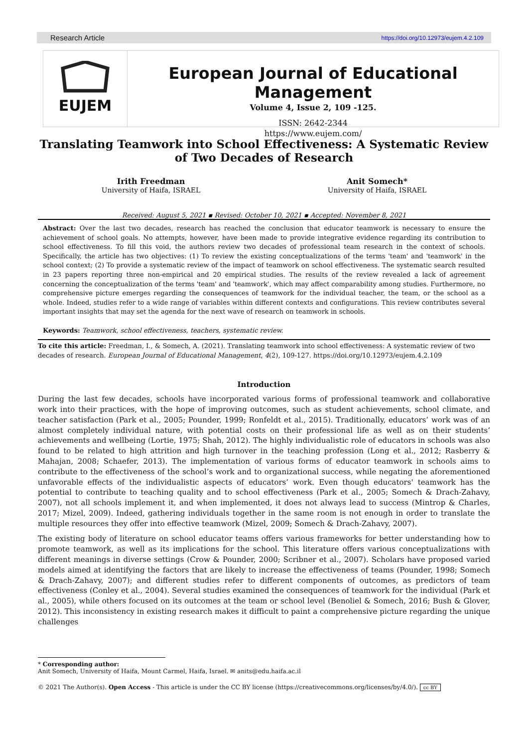Research Article https://doi.org/10.12973/eujem.4.2.109
EUJEM
European Journal of Educational Management
Volume 4, Issue 2, 109 -125.
ISSN: 2642-2344
https://www.eujem.com/
Translating Teamwork into School Effectiveness: A Systematic Review of Two Decades of Research
Irith Freedman
University of Haifa, ISRAEL
Anit Somech*
University of Haifa, ISRAEL
Received: August 5, 2021 ▪ Revised: October 10, 2021 ▪ Accepted: November 8, 2021
Abstract: Over the last two decades, research has reached the conclusion that educator teamwork is necessary to ensure the achievement of school goals. No attempts, however, have been made to provide integrative evidence regarding its contribution to school effectiveness. To fill this void, the authors review two decades of professional team research in the context of schools. Specifically, the article has two objectives: (1) To review the existing conceptualizations of the terms 'team' and 'teamwork' in the school context; (2) To provide a systematic review of the impact of teamwork on school effectiveness. The systematic search resulted in 23 papers reporting three non-empirical and 20 empirical studies. The results of the review revealed a lack of agreement concerning the conceptualization of the terms 'team' and 'teamwork', which may affect comparability among studies. Furthermore, no comprehensive picture emerges regarding the consequences of teamwork for the individual teacher, the team, or the school as a whole. Indeed, studies refer to a wide range of variables within different contexts and configurations. This review contributes several important insights that may set the agenda for the next wave of research on teamwork in schools.
Keywords: Teamwork, school effectiveness, teachers, systematic review.
To cite this article: Freedman, I., & Somech, A. (2021). Translating teamwork into school effectiveness: A systematic review of two decades of research. European Journal of Educational Management, 4(2), 109-127. https://doi.org/10.12973/eujem.4.2.109
Introduction
During the last few decades, schools have incorporated various forms of professional teamwork and collaborative work into their practices, with the hope of improving outcomes, such as student achievements, school climate, and teacher satisfaction (Park et al., 2005; Pounder, 1999; Ronfeldt et al., 2015). Traditionally, educators’ work was of an almost completely individual nature, with potential costs on their professional life as well as on their students’ achievements and wellbeing (Lortie, 1975; Shah, 2012). The highly individualistic role of educators in schools was also found to be related to high attrition and high turnover in the teaching profession (Long et al., 2012; Rasberry & Mahajan, 2008; Schaefer, 2013). The implementation of various forms of educator teamwork in schools aims to contribute to the effectiveness of the school’s work and to organizational success, while negating the aforementioned unfavorable effects of the individualistic aspects of educators’ work. Even though educators' teamwork has the potential to contribute to teaching quality and to school effectiveness (Park et al., 2005; Somech & Drach-Zahavy, 2007), not all schools implement it, and when implemented, it does not always lead to success (Mintrop & Charles, 2017; Mizel, 2009). Indeed, gathering individuals together in the same room is not enough in order to translate the multiple resources they offer into effective teamwork (Mizel, 2009; Somech & Drach-Zahavy, 2007).
The existing body of literature on school educator teams offers various frameworks for better understanding how to promote teamwork, as well as its implications for the school. This literature offers various conceptualizations with different meanings in diverse settings (Crow & Pounder, 2000; Scribner et al., 2007). Scholars have proposed varied models aimed at identifying the factors that are likely to increase the effectiveness of teams (Pounder, 1998; Somech & Drach-Zahavy, 2007); and different studies refer to different components of outcomes, as predictors of team effectiveness (Conley et al., 2004). Several studies examined the consequences of teamwork for the individual (Park et al., 2005), while others focused on its outcomes at the team or school level (Benoliel & Somech, 2016; Bush & Glover, 2012). This inconsistency in existing research makes it difficult to paint a comprehensive picture regarding the unique challenges
* Corresponding author:
Anit Somech, University of Haifa, Mount Carmel, Haifa, Israel. ✉ anits@edu.haifa.ac.il
© 2021 The Author(s). Open Access - This article is under the CC BY license (https://creativecommons.org/licenses/by/4.0/). cc BY